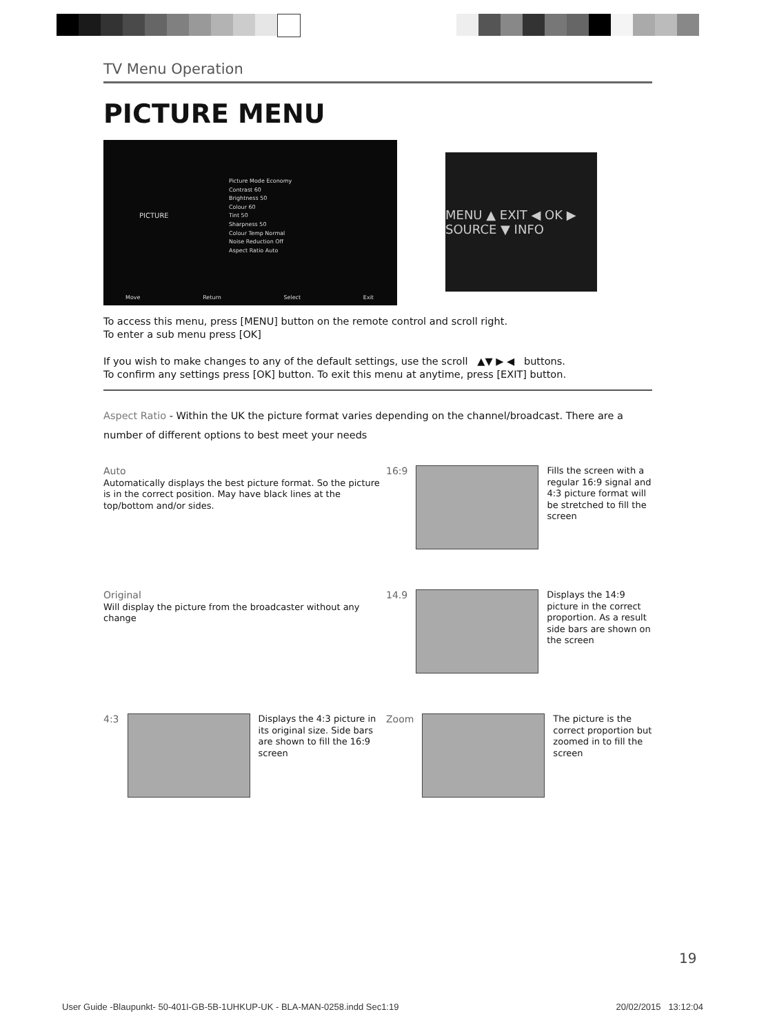TV Menu Operation
PICTURE MENU
PICTURE
Picture Mode Economy
Contrast 60
Brightness 50
Colour 60
Tint 50
Sharpness 50
Colour Temp Normal
Noise Reduction Off
Aspect Ratio Auto
Move Return Select Exit
MENU ▲ EXIT ◀ OK ▶ SOURCE ▼ INFO
To access this menu, press [MENU] button on the remote control and scroll right.
To enter a sub menu press [OK]
If you wish to make changes to any of the default settings, use the scroll ▲▼ ▶ ◀ buttons.
To confirm any settings press [OK] button. To exit this menu at anytime, press [EXIT] button.
Aspect Ratio - Within the UK the picture format varies depending on the channel/broadcast. There are a number of different options to best meet your needs
Auto
Automatically displays the best picture format. So the picture is in the correct position. May have black lines at the top/bottom and/or sides.
16:9 Fills the screen with a regular 16:9 signal and 4:3 picture format will be stretched to fill the screen
Original
Will display the picture from the broadcaster without any change
14.9 Displays the 14:9 picture in the correct proportion. As a result side bars are shown on the screen
4:3 Displays the 4:3 picture in its original size. Side bars are shown to fill the 16:9 screen
Zoom The picture is the correct proportion but zoomed in to fill the screen
19
User Guide -Blaupunkt- 50-401I-GB-5B-1UHKUP-UK - BLA-MAN-0258.indd Sec1:19 20/02/2015 13:12:04